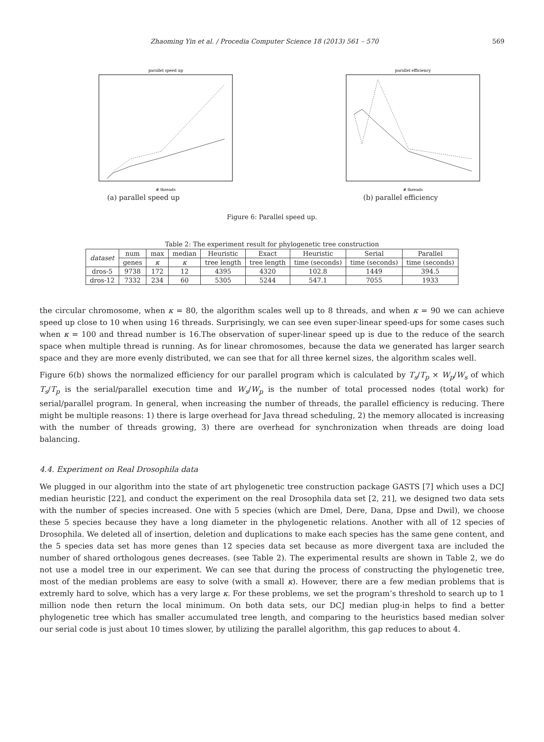Zhaoming Yin et al. / Procedia Computer Science 18 (2013) 561 – 570 569
parallel speed up
# threads
(a) parallel speed up
parallel efficiency
# threads
(b) parallel efficiency
Figure 6: Parallel speed up.
Table 2: The experiment result for phylogenetic tree construction
| dataset | num | max | median | Heuristic | Exact | Heuristic | Serial | Parallel |
| --- | --- | --- | --- | --- | --- | --- | --- | --- |
| | genes | κ | κ | tree length | tree length | time (seconds) | time (seconds) | time (seconds) |
| dros-5 | 9738 | 172 | 12 | 4395 | 4320 | 102.8 | 1449 | 394.5 |
| dros-12 | 7332 | 234 | 60 | 5305 | 5244 | 547.1 | 7055 | 1933 |
the circular chromosome, when κ = 80, the algorithm scales well up to 8 threads, and when κ = 90 we can achieve speed up close to 10 when using 16 threads. Surprisingly, we can see even super-linear speed-ups for some cases such when κ = 100 and thread number is 16.The observation of super-linear speed up is due to the reduce of the search space when multiple thread is running. As for linear chromosomes, because the data we generated has larger search space and they are more evenly distributed, we can see that for all three kernel sizes, the algorithm scales well.
Figure 6(b) shows the normalized efficiency for our parallel program which is calculated by T<sub>s</sub>/T<sub>p</sub> × W<sub>p</sub>/W<sub>s</sub> of which T<sub>s</sub>/T<sub>p</sub> is the serial/parallel execution time and W<sub>s</sub>/W<sub>p</sub> is the number of total processed nodes (total work) for serial/parallel program. In general, when increasing the number of threads, the parallel efficiency is reducing. There might be multiple reasons: 1) there is large overhead for Java thread scheduling, 2) the memory allocated is increasing with the number of threads growing, 3) there are overhead for synchronization when threads are doing load balancing.
4.4. Experiment on Real Drosophila data
We plugged in our algorithm into the state of art phylogenetic tree construction package GASTS [7] which uses a DCJ median heuristic [22], and conduct the experiment on the real Drosophila data set [2, 21], we designed two data sets with the number of species increased. One with 5 species (which are Dmel, Dere, Dana, Dpse and Dwil), we choose these 5 species because they have a long diameter in the phylogenetic relations. Another with all of 12 species of Drosophila. We deleted all of insertion, deletion and duplications to make each species has the same gene content, and the 5 species data set has more genes than 12 species data set because as more divergent taxa are included the number of shared orthologous genes decreases. (see Table 2). The experimental results are shown in Table 2, we do not use a model tree in our experiment. We can see that during the process of constructing the phylogenetic tree, most of the median problems are easy to solve (with a small κ). However, there are a few median problems that is extremly hard to solve, which has a very large κ. For these problems, we set the program’s threshold to search up to 1 million node then return the local minimum. On both data sets, our DCJ median plug-in helps to find a better phylogenetic tree which has smaller accumulated tree length, and comparing to the heuristics based median solver our serial code is just about 10 times slower, by utilizing the parallel algorithm, this gap reduces to about 4.